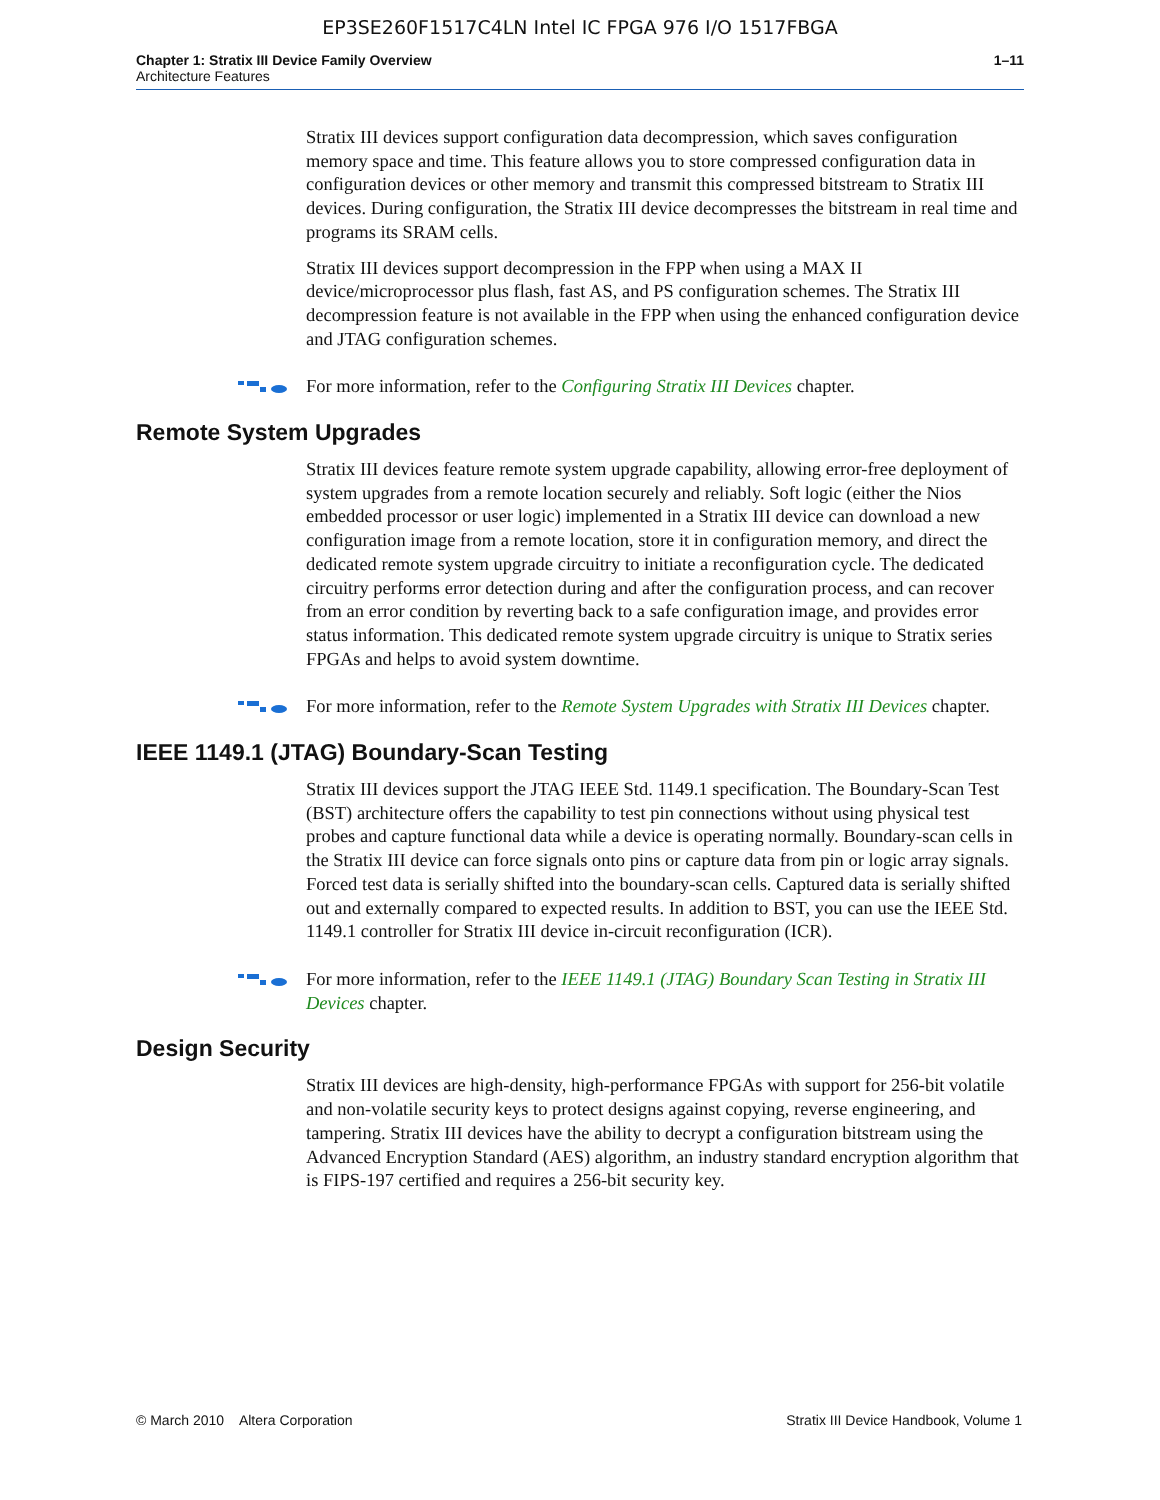EP3SE260F1517C4LN Intel IC FPGA 976 I/O 1517FBGA
Chapter 1: Stratix III Device Family Overview
Architecture Features
1–11
Stratix III devices support configuration data decompression, which saves configuration memory space and time. This feature allows you to store compressed configuration data in configuration devices or other memory and transmit this compressed bitstream to Stratix III devices. During configuration, the Stratix III device decompresses the bitstream in real time and programs its SRAM cells.
Stratix III devices support decompression in the FPP when using a MAX II device/microprocessor plus flash, fast AS, and PS configuration schemes. The Stratix III decompression feature is not available in the FPP when using the enhanced configuration device and JTAG configuration schemes.
For more information, refer to the Configuring Stratix III Devices chapter.
Remote System Upgrades
Stratix III devices feature remote system upgrade capability, allowing error-free deployment of system upgrades from a remote location securely and reliably. Soft logic (either the Nios embedded processor or user logic) implemented in a Stratix III device can download a new configuration image from a remote location, store it in configuration memory, and direct the dedicated remote system upgrade circuitry to initiate a reconfiguration cycle. The dedicated circuitry performs error detection during and after the configuration process, and can recover from an error condition by reverting back to a safe configuration image, and provides error status information. This dedicated remote system upgrade circuitry is unique to Stratix series FPGAs and helps to avoid system downtime.
For more information, refer to the Remote System Upgrades with Stratix III Devices chapter.
IEEE 1149.1 (JTAG) Boundary-Scan Testing
Stratix III devices support the JTAG IEEE Std. 1149.1 specification. The Boundary-Scan Test (BST) architecture offers the capability to test pin connections without using physical test probes and capture functional data while a device is operating normally. Boundary-scan cells in the Stratix III device can force signals onto pins or capture data from pin or logic array signals. Forced test data is serially shifted into the boundary-scan cells. Captured data is serially shifted out and externally compared to expected results. In addition to BST, you can use the IEEE Std. 1149.1 controller for Stratix III device in-circuit reconfiguration (ICR).
For more information, refer to the IEEE 1149.1 (JTAG) Boundary Scan Testing in Stratix III Devices chapter.
Design Security
Stratix III devices are high-density, high-performance FPGAs with support for 256-bit volatile and non-volatile security keys to protect designs against copying, reverse engineering, and tampering. Stratix III devices have the ability to decrypt a configuration bitstream using the Advanced Encryption Standard (AES) algorithm, an industry standard encryption algorithm that is FIPS-197 certified and requires a 256-bit security key.
© March 2010 Altera Corporation Stratix III Device Handbook, Volume 1